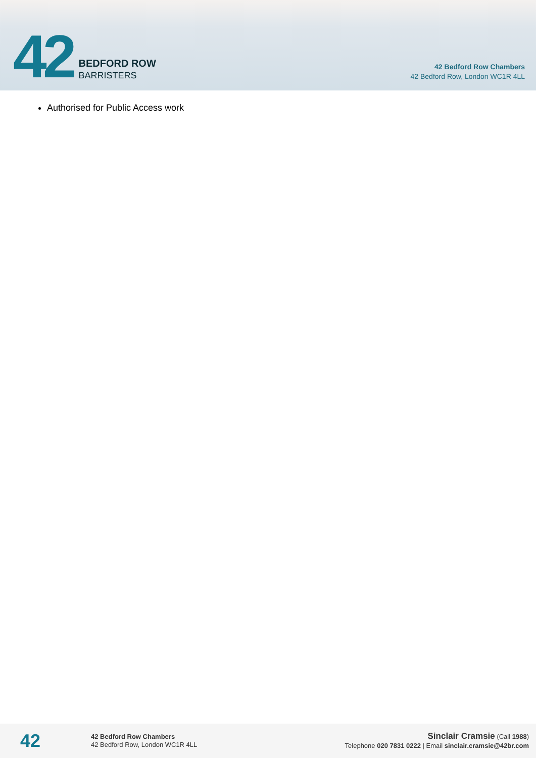42
BEDFORD ROW
BARRISTERS
42 Bedford Row Chambers
42 Bedford Row, London WC1R 4LL
Authorised for Public Access work
42
42 Bedford Row Chambers
42 Bedford Row, London WC1R 4LL
Sinclair Cramsie (Call 1988)
Telephone 020 7831 0222 | Email sinclair.cramsie@42br.com